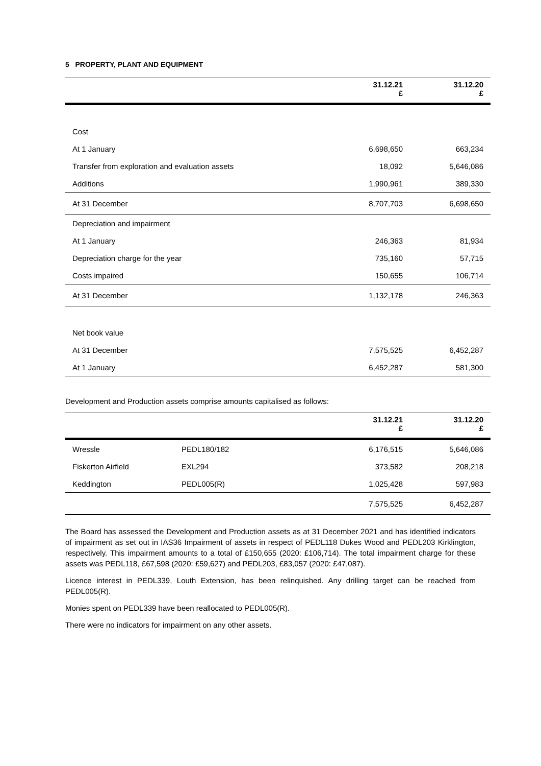5 PROPERTY, PLANT AND EQUIPMENT
| | 31.12.21 £ | 31.12.20 £ |
| --- | --- | --- |
| Cost | | |
| At 1 January | 6,698,650 | 663,234 |
| Transfer from exploration and evaluation assets | 18,092 | 5,646,086 |
| Additions | 1,990,961 | 389,330 |
| At 31 December | 8,707,703 | 6,698,650 |
| Depreciation and impairment | | |
| At 1 January | 246,363 | 81,934 |
| Depreciation charge for the year | 735,160 | 57,715 |
| Costs impaired | 150,655 | 106,714 |
| At 31 December | 1,132,178 | 246,363 |
| Net book value | | |
| At 31 December | 7,575,525 | 6,452,287 |
| At 1 January | 6,452,287 | 581,300 |
Development and Production assets comprise amounts capitalised as follows:
| | | 31.12.21 £ | 31.12.20 £ |
| --- | --- | --- | --- |
| Wressle | PEDL180/182 | 6,176,515 | 5,646,086 |
| Fiskerton Airfield | EXL294 | 373,582 | 208,218 |
| Keddington | PEDL005(R) | 1,025,428 | 597,983 |
| | | 7,575,525 | 6,452,287 |
The Board has assessed the Development and Production assets as at 31 December 2021 and has identified indicators of impairment as set out in IAS36 Impairment of assets in respect of PEDL118 Dukes Wood and PEDL203 Kirklington, respectively. This impairment amounts to a total of £150,655 (2020: £106,714). The total impairment charge for these assets was PEDL118, £67,598 (2020: £59,627) and PEDL203, £83,057 (2020: £47,087).
Licence interest in PEDL339, Louth Extension, has been relinquished. Any drilling target can be reached from PEDL005(R).
Monies spent on PEDL339 have been reallocated to PEDL005(R).
There were no indicators for impairment on any other assets.